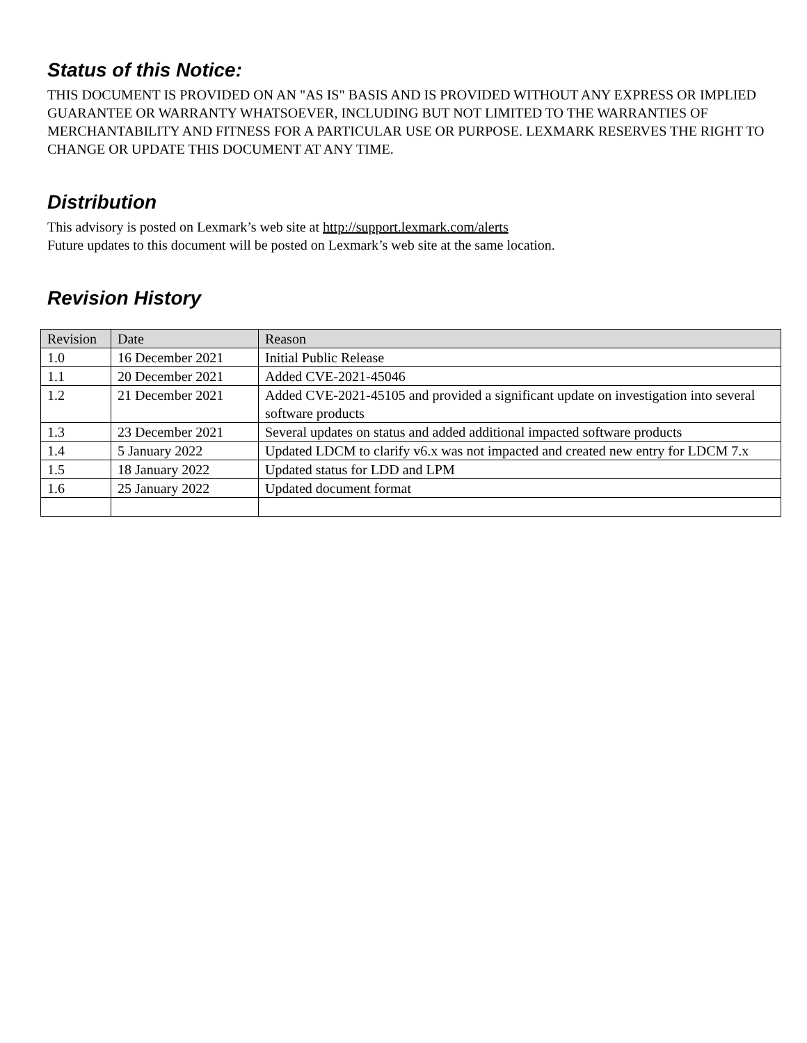Status of this Notice:
THIS DOCUMENT IS PROVIDED ON AN "AS IS" BASIS AND IS PROVIDED WITHOUT ANY EXPRESS OR IMPLIED GUARANTEE OR WARRANTY WHATSOEVER, INCLUDING BUT NOT LIMITED TO THE WARRANTIES OF MERCHANTABILITY AND FITNESS FOR A PARTICULAR USE OR PURPOSE. LEXMARK RESERVES THE RIGHT TO CHANGE OR UPDATE THIS DOCUMENT AT ANY TIME.
Distribution
This advisory is posted on Lexmark’s web site at http://support.lexmark.com/alerts
Future updates to this document will be posted on Lexmark’s web site at the same location.
Revision History
| Revision | Date | Reason |
| --- | --- | --- |
| 1.0 | 16 December 2021 | Initial Public Release |
| 1.1 | 20 December 2021 | Added CVE-2021-45046 |
| 1.2 | 21 December 2021 | Added CVE-2021-45105 and provided a significant update on investigation into several software products |
| 1.3 | 23 December 2021 | Several updates on status and added additional impacted software products |
| 1.4 | 5 January 2022 | Updated LDCM to clarify v6.x was not impacted and created new entry for LDCM 7.x |
| 1.5 | 18 January 2022 | Updated status for LDD and LPM |
| 1.6 | 25 January 2022 | Updated document format |